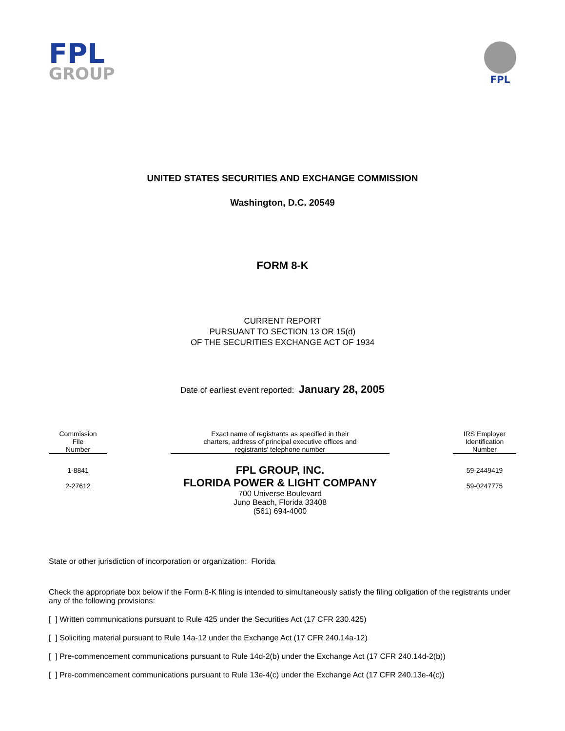FPL
GROUP
FPL
UNITED STATES SECURITIES AND EXCHANGE COMMISSION
Washington, D.C. 20549
FORM 8-K
CURRENT REPORT
PURSUANT TO SECTION 13 OR 15(d)
OF THE SECURITIES EXCHANGE ACT OF 1934
Date of earliest event reported: January 28, 2005
| Commission File Number | | Exact name of registrants as specified in their charters, address of principal executive offices and registrants' telephone number | | IRS Employer Identification Number |
| --- | --- | --- | --- | --- |
| 1-8841 2-27612 | | FPL GROUP, INC. FLORIDA POWER & LIGHT COMPANY 700 Universe Boulevard Juno Beach, Florida 33408 (561) 694-4000 | | 59-2449419 59-0247775 |
State or other jurisdiction of incorporation or organization: Florida
Check the appropriate box below if the Form 8-K filing is intended to simultaneously satisfy the filing obligation of the registrants under any of the following provisions:
[ ] Written communications pursuant to Rule 425 under the Securities Act (17 CFR 230.425)
[ ] Soliciting material pursuant to Rule 14a-12 under the Exchange Act (17 CFR 240.14a-12)
[ ] Pre-commencement communications pursuant to Rule 14d-2(b) under the Exchange Act (17 CFR 240.14d-2(b))
[ ] Pre-commencement communications pursuant to Rule 13e-4(c) under the Exchange Act (17 CFR 240.13e-4(c))